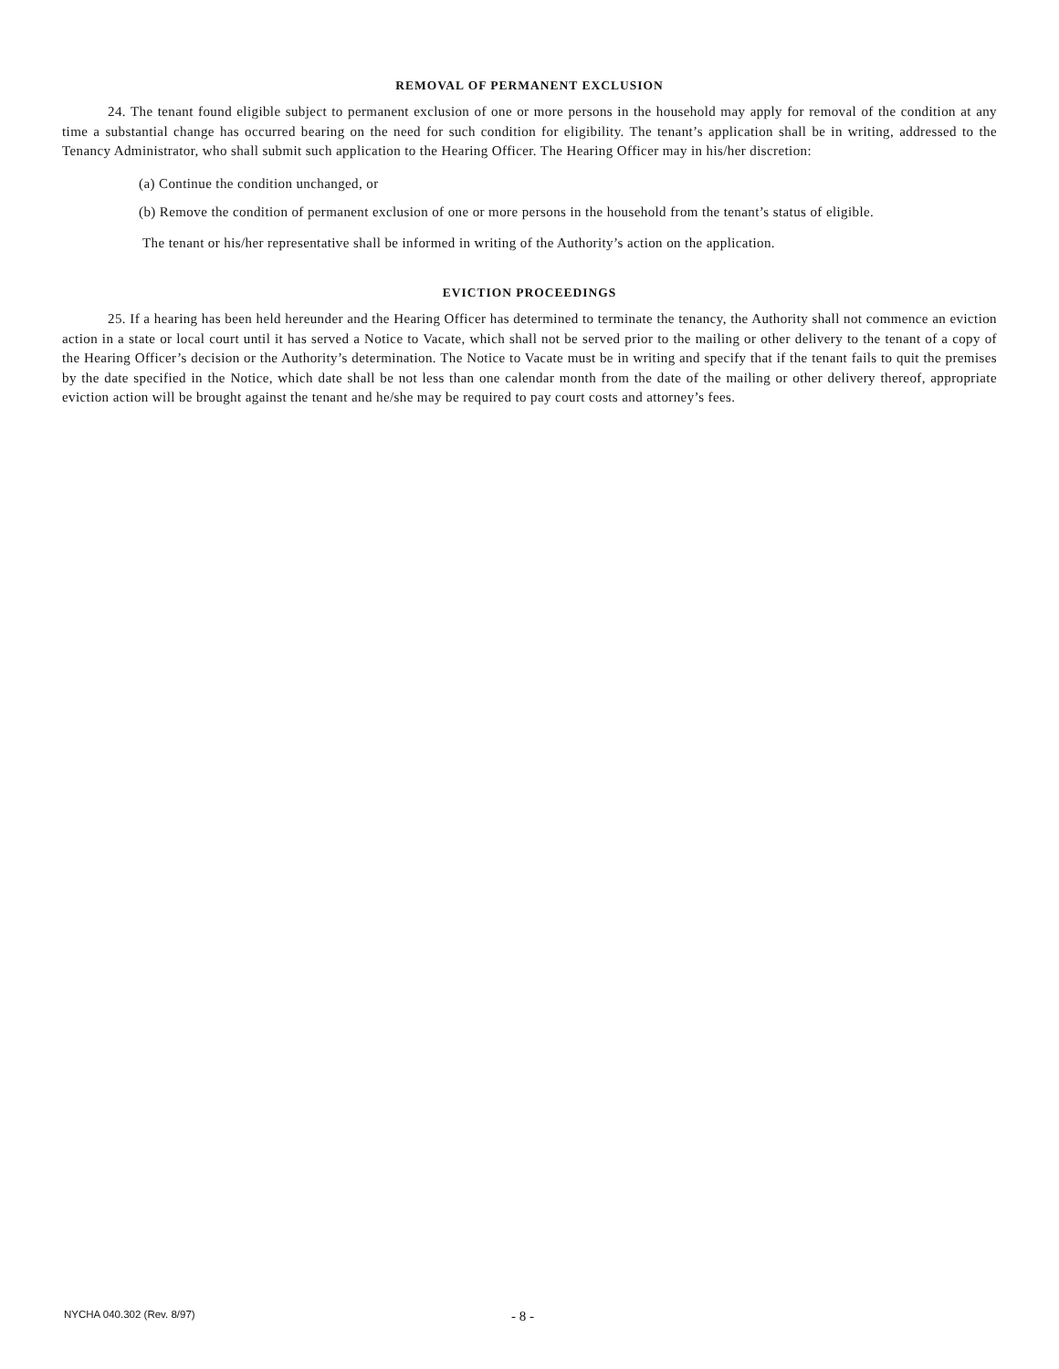REMOVAL OF PERMANENT EXCLUSION
24. The tenant found eligible subject to permanent exclusion of one or more persons in the household may apply for removal of the condition at any time a substantial change has occurred bearing on the need for such condition for eligibility. The tenant’s application shall be in writing, addressed to the Tenancy Administrator, who shall submit such application to the Hearing Officer. The Hearing Officer may in his/her discretion:
(a) Continue the condition unchanged, or
(b) Remove the condition of permanent exclusion of one or more persons in the household from the tenant’s status of eligible.
The tenant or his/her representative shall be informed in writing of the Authority’s action on the application.
EVICTION PROCEEDINGS
25. If a hearing has been held hereunder and the Hearing Officer has determined to terminate the tenancy, the Authority shall not commence an eviction action in a state or local court until it has served a Notice to Vacate, which shall not be served prior to the mailing or other delivery to the tenant of a copy of the Hearing Officer’s decision or the Authority’s determination. The Notice to Vacate must be in writing and specify that if the tenant fails to quit the premises by the date specified in the Notice, which date shall be not less than one calendar month from the date of the mailing or other delivery thereof, appropriate eviction action will be brought against the tenant and he/she may be required to pay court costs and attorney’s fees.
NYCHA 040.302 (Rev. 8/97) - 8 -